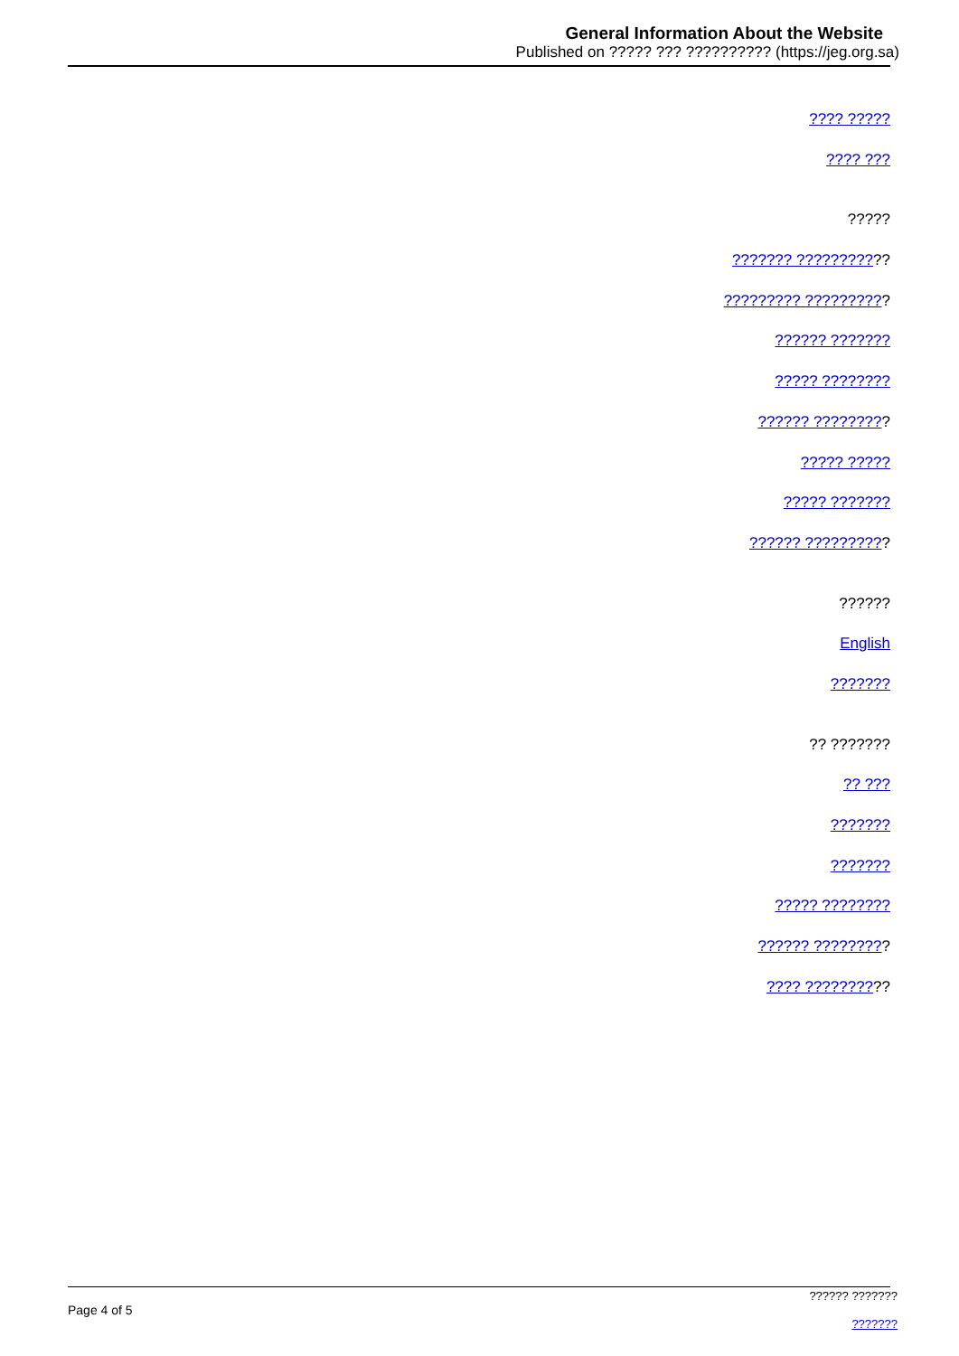General Information About the Website
Published on ????? ??? ?????????? (https://jeg.org.sa)
???? ?????
???? ???
?????
??????? ???????????
????????? ??????????
?????? ???????
????? ????????
?????? ?????????
????? ?????
????? ???????
?????? ??????????
??????
English
???????
?? ???????
?? ???
???????
???????
????? ????????
?????? ?????????
???? ??????????
Page 4 of 5
?????? ???????
???????